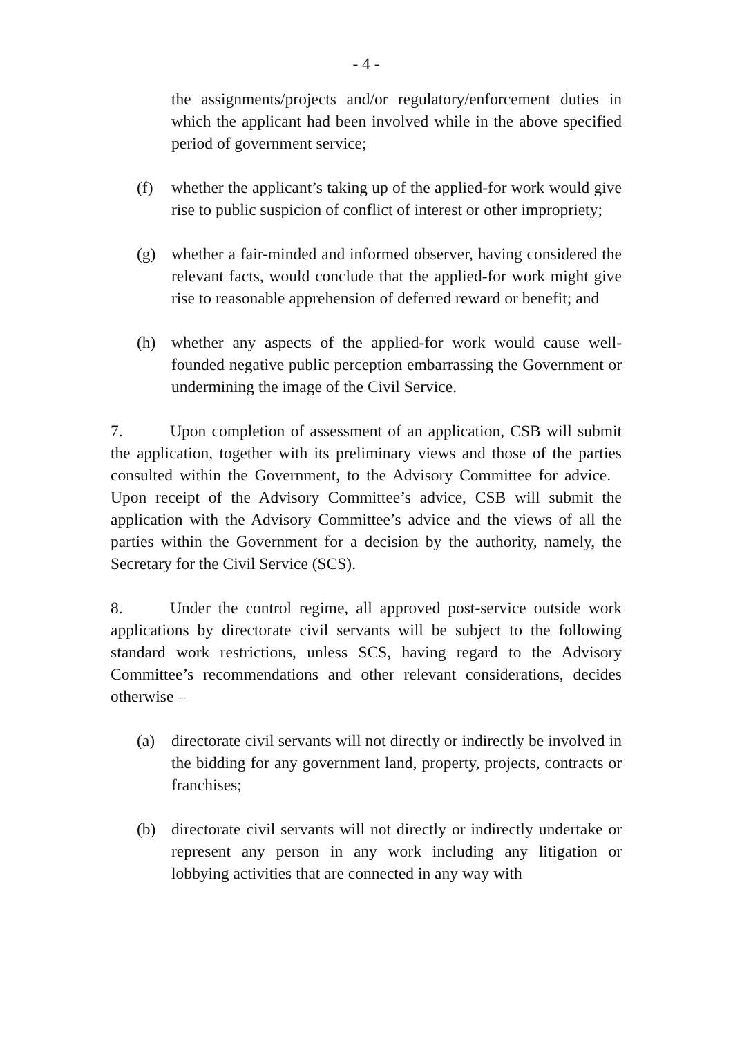- 4 -
the assignments/projects and/or regulatory/enforcement duties in which the applicant had been involved while in the above specified period of government service;
(f) whether the applicant’s taking up of the applied-for work would give rise to public suspicion of conflict of interest or other impropriety;
(g) whether a fair-minded and informed observer, having considered the relevant facts, would conclude that the applied-for work might give rise to reasonable apprehension of deferred reward or benefit; and
(h) whether any aspects of the applied-for work would cause well-founded negative public perception embarrassing the Government or undermining the image of the Civil Service.
7. Upon completion of assessment of an application, CSB will submit the application, together with its preliminary views and those of the parties consulted within the Government, to the Advisory Committee for advice. Upon receipt of the Advisory Committee’s advice, CSB will submit the application with the Advisory Committee’s advice and the views of all the parties within the Government for a decision by the authority, namely, the Secretary for the Civil Service (SCS).
8. Under the control regime, all approved post-service outside work applications by directorate civil servants will be subject to the following standard work restrictions, unless SCS, having regard to the Advisory Committee’s recommendations and other relevant considerations, decides otherwise –
(a) directorate civil servants will not directly or indirectly be involved in the bidding for any government land, property, projects, contracts or franchises;
(b) directorate civil servants will not directly or indirectly undertake or represent any person in any work including any litigation or lobbying activities that are connected in any way with